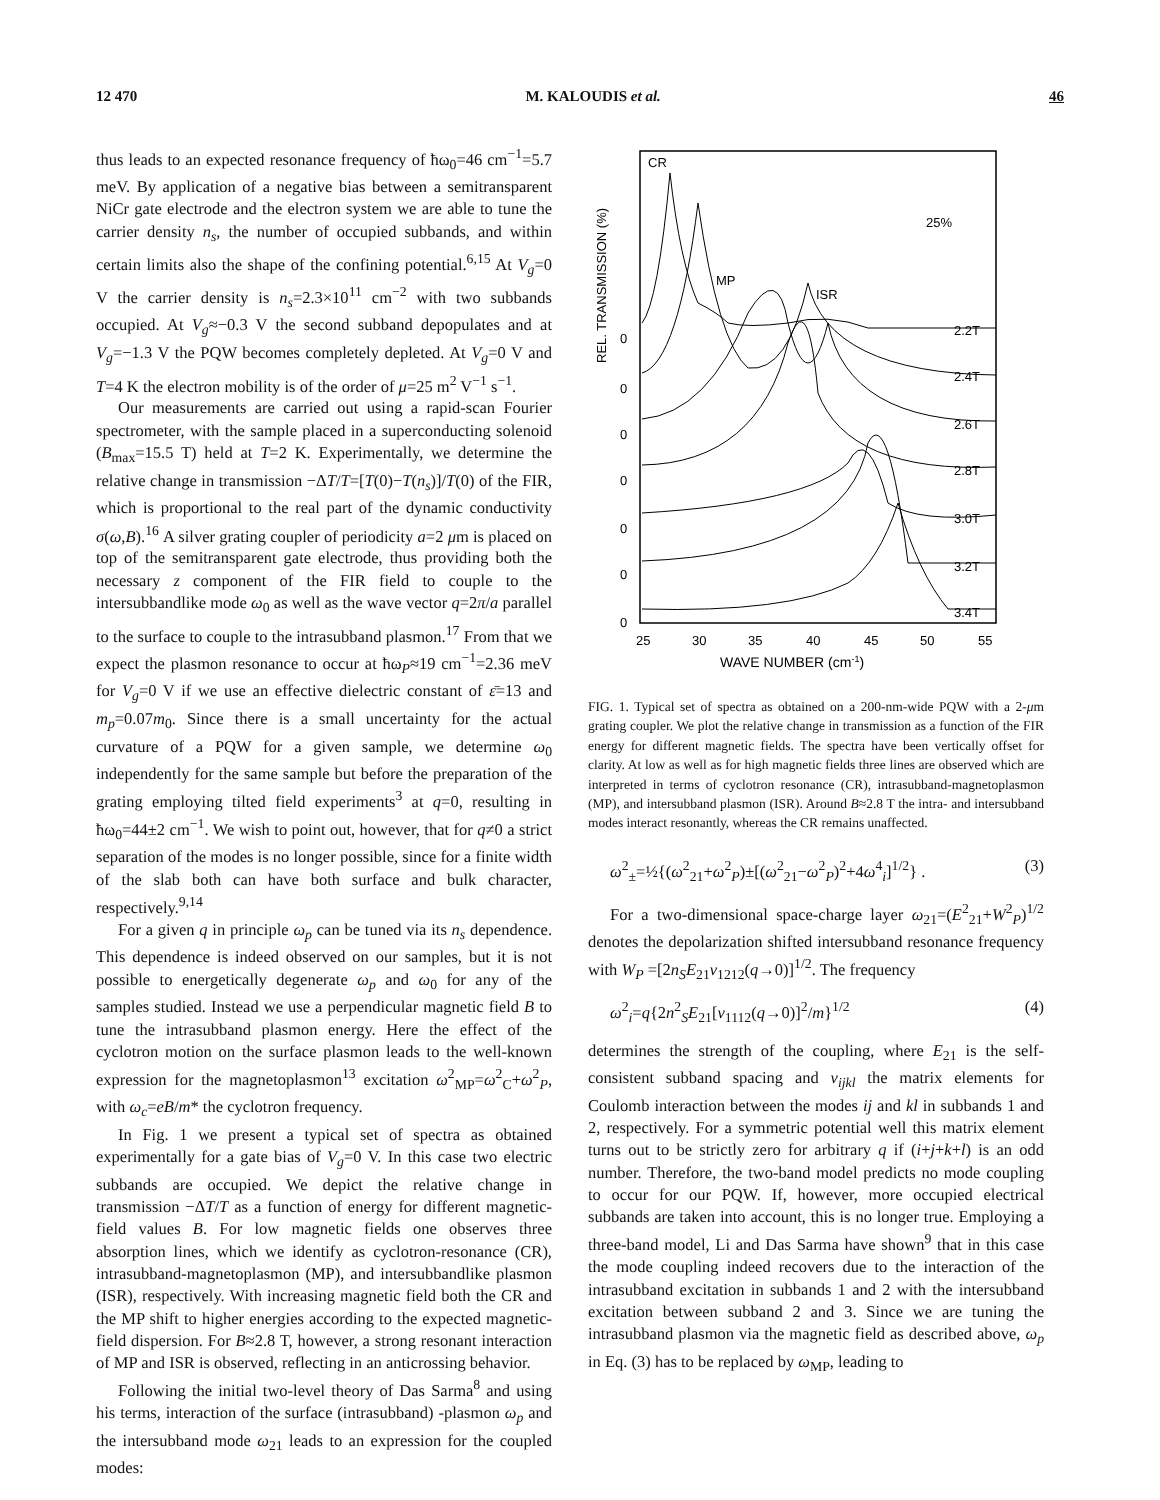12 470 M. KALOUDIS et al. 46
thus leads to an expected resonance frequency of ħω<sub>0</sub>=46 cm<sup>−1</sup>=5.7 meV. By application of a negative bias between a semitransparent NiCr gate electrode and the electron system we are able to tune the carrier density n<sub>s</sub>, the number of occupied subbands, and within certain limits also the shape of the confining potential.<sup>6,15</sup> At V<sub>g</sub>=0 V the carrier density is n<sub>s</sub>=2.3×10<sup>11</sup> cm<sup>−2</sup> with two subbands occupied. At V<sub>g</sub>≈−0.3 V the second subband depopulates and at V<sub>g</sub>=−1.3 V the PQW becomes completely depleted. At V<sub>g</sub>=0 V and T=4 K the electron mobility is of the order of μ=25 m<sup>2</sup> V<sup>−1</sup> s<sup>−1</sup>.
Our measurements are carried out using a rapid-scan Fourier spectrometer, with the sample placed in a superconducting solenoid (B<sub>max</sub>=15.5 T) held at T=2 K. Experimentally, we determine the relative change in transmission −ΔT/T=[T(0)−T(n<sub>s</sub>)]/T(0) of the FIR, which is proportional to the real part of the dynamic conductivity σ(ω,B).<sup>16</sup> A silver grating coupler of periodicity a=2 μm is placed on top of the semitransparent gate electrode, thus providing both the necessary z component of the FIR field to couple to the intersubbandlike mode ω<sub>0</sub> as well as the wave vector q=2π/a parallel to the surface to couple to the intrasubband plasmon.<sup>17</sup> From that we expect the plasmon resonance to occur at ħω<sub>P</sub>≈19 cm<sup>−1</sup>=2.36 meV for V<sub>g</sub>=0 V if we use an effective dielectric constant of ε̄=13 and m<sub>p</sub>=0.07m<sub>0</sub>. Since there is a small uncertainty for the actual curvature of a PQW for a given sample, we determine ω<sub>0</sub> independently for the same sample but before the preparation of the grating employing tilted field experiments<sup>3</sup> at q=0, resulting in ħω<sub>0</sub>=44±2 cm<sup>−1</sup>. We wish to point out, however, that for q≠0 a strict separation of the modes is no longer possible, since for a finite width of the slab both can have both surface and bulk character, respectively.<sup>9,14</sup>
For a given q in principle ω<sub>p</sub> can be tuned via its n<sub>s</sub> dependence. This dependence is indeed observed on our samples, but it is not possible to energetically degenerate ω<sub>p</sub> and ω<sub>0</sub> for any of the samples studied. Instead we use a perpendicular magnetic field B to tune the intrasubband plasmon energy. Here the effect of the cyclotron motion on the surface plasmon leads to the well-known expression for the magnetoplasmon<sup>13</sup> excitation ω<sup>2</sup><sub>MP</sub>=ω<sup>2</sup><sub>C</sub>+ω<sup>2</sup><sub>P</sub>, with ω<sub>c</sub>=eB/m* the cyclotron frequency.
In Fig. 1 we present a typical set of spectra as obtained experimentally for a gate bias of V<sub>g</sub>=0 V. In this case two electric subbands are occupied. We depict the relative change in transmission −ΔT/T as a function of energy for different magnetic-field values B. For low magnetic fields one observes three absorption lines, which we identify as cyclotron-resonance (CR), intrasubband-magnetoplasmon (MP), and intersubbandlike plasmon (ISR), respectively. With increasing magnetic field both the CR and the MP shift to higher energies according to the expected magnetic-field dispersion. For B≈2.8 T, however, a strong resonant interaction of MP and ISR is observed, reflecting in an anticrossing behavior.
Following the initial two-level theory of Das Sarma<sup>8</sup> and using his terms, interaction of the surface (intrasubband) -plasmon ω<sub>p</sub> and the intersubband mode ω<sub>21</sub> leads to an expression for the coupled modes:
REL. TRANSMISSION (%)
0
0
0
0
0
0
0
CR
MP
ISR
25%
2.2T
2.4T
2.6T
2.8T
3.0T
3.2T
3.4T
25
30
35
40
45
50
55
WAVE NUMBER (cm-1)
FIG. 1. Typical set of spectra as obtained on a 200-nm-wide PQW with a 2-μm grating coupler. We plot the relative change in transmission as a function of the FIR energy for different magnetic fields. The spectra have been vertically offset for clarity. At low as well as for high magnetic fields three lines are observed which are interpreted in terms of cyclotron resonance (CR), intrasubband-magnetoplasmon (MP), and intersubband plasmon (ISR). Around B≈2.8 T the intra- and intersubband modes interact resonantly, whereas the CR remains unaffected.
ω<sup>2</sup><sub>±</sub>=½{(ω<sup>2</sup><sub>21</sub>+ω<sup>2</sup><sub>P</sub>)±[(ω<sup>2</sup><sub>21</sub>−ω<sup>2</sup><sub>P</sub>)<sup>2</sup>+4ω<sup>4</sup><sub>i</sub>]<sup>1/2</sup>} . (3)
For a two-dimensional space-charge layer ω<sub>21</sub>=(E<sup>2</sup><sub>21</sub>+W<sup>2</sup><sub>P</sub>)<sup>1/2</sup> denotes the depolarization shifted intersubband resonance frequency with W<sub>P</sub> =[2n<sub>S</sub>E<sub>21</sub>v<sub>1212</sub>(q→0)]<sup>1/2</sup>. The frequency
ω<sup>2</sup><sub>i</sub>=q{2n<sup>2</sup><sub>S</sub>E<sub>21</sub>[v<sub>1112</sub>(q→0)]<sup>2</sup>/m}<sup>1/2</sup> (4)
determines the strength of the coupling, where E<sub>21</sub> is the self-consistent subband spacing and v<sub>ijkl</sub> the matrix elements for Coulomb interaction between the modes ij and kl in subbands 1 and 2, respectively. For a symmetric potential well this matrix element turns out to be strictly zero for arbitrary q if (i+j+k+l) is an odd number. Therefore, the two-band model predicts no mode coupling to occur for our PQW. If, however, more occupied electrical subbands are taken into account, this is no longer true. Employing a three-band model, Li and Das Sarma have shown<sup>9</sup> that in this case the mode coupling indeed recovers due to the interaction of the intrasubband excitation in subbands 1 and 2 with the intersubband excitation between subband 2 and 3. Since we are tuning the intrasubband plasmon via the magnetic field as described above, ω<sub>p</sub> in Eq. (3) has to be replaced by ω<sub>MP</sub>, leading to